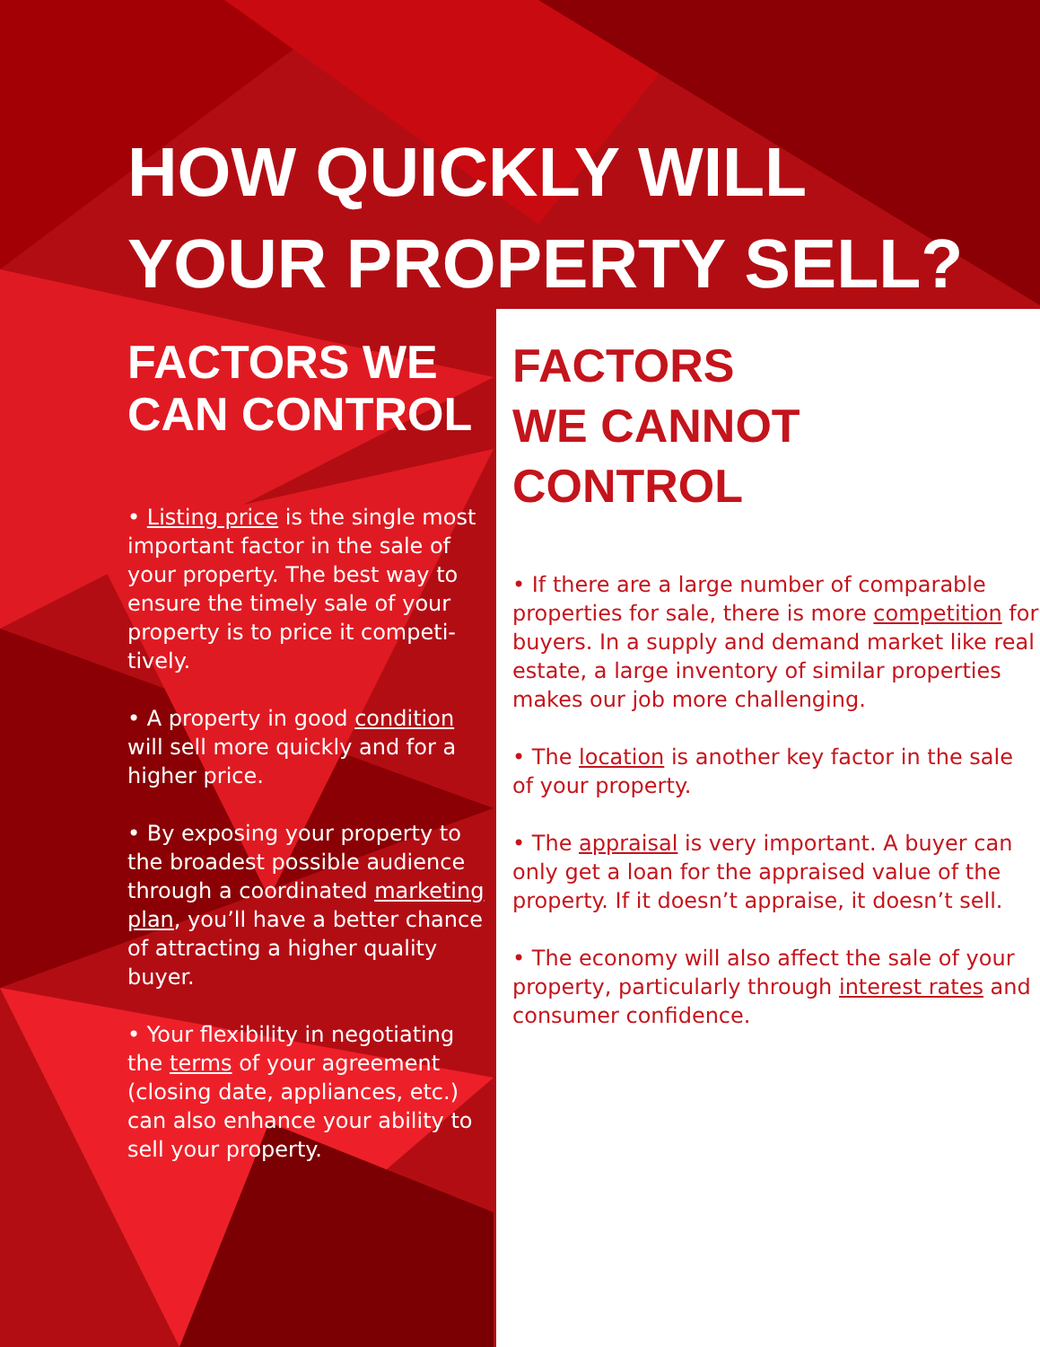HOW QUICKLY WILL
YOUR PROPERTY SELL?
FACTORS WE
CAN CONTROL
• Listing price is the single most important factor in the sale of your property. The best way to ensure the timely sale of your property is to price it competi-tively.
• A property in good condition will sell more quickly and for a higher price.
• By exposing your property to the broadest possible audience through a coordinated marketing plan, you’ll have a better chance of attracting a higher quality buyer.
• Your flexibility in negotiating the terms of your agreement (closing date, appliances, etc.) can also enhance your ability to sell your property.
FACTORS
WE CANNOT
CONTROL
• If there are a large number of comparable properties for sale, there is more competition for buyers. In a supply and demand market like real estate, a large inventory of similar properties makes our job more challenging.
• The location is another key factor in the sale of your property.
• The appraisal is very important. A buyer can only get a loan for the appraised value of the property. If it doesn’t appraise, it doesn’t sell.
• The economy will also affect the sale of your property, particularly through interest rates and consumer confidence.